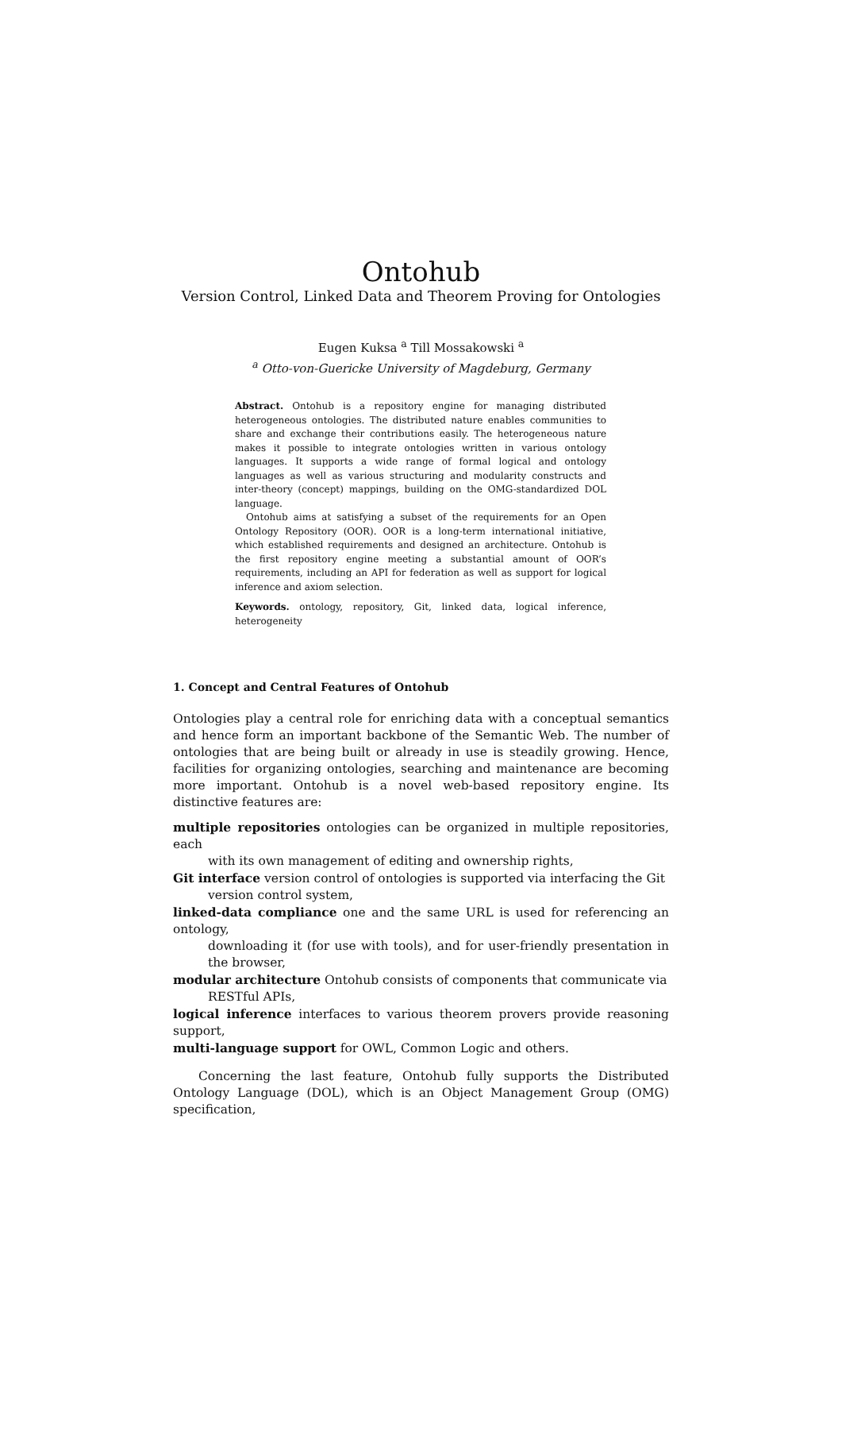Ontohub
Version Control, Linked Data and Theorem Proving for Ontologies
Eugen Kuksa <sup>a</sup> Till Mossakowski <sup>a</sup>
<sup>a</sup> Otto-von-Guericke University of Magdeburg, Germany
Abstract. Ontohub is a repository engine for managing distributed heterogeneous ontologies. The distributed nature enables communities to share and exchange their contributions easily. The heterogeneous nature makes it possible to integrate ontologies written in various ontology languages. It supports a wide range of formal logical and ontology languages as well as various structuring and modularity constructs and inter-theory (concept) mappings, building on the OMG-standardized DOL language.
Ontohub aims at satisfying a subset of the requirements for an Open Ontology Repository (OOR). OOR is a long-term international initiative, which established requirements and designed an architecture. Ontohub is the first repository engine meeting a substantial amount of OOR’s requirements, including an API for federation as well as support for logical inference and axiom selection.
Keywords. ontology, repository, Git, linked data, logical inference, heterogeneity
1. Concept and Central Features of Ontohub
Ontologies play a central role for enriching data with a conceptual semantics and hence form an important backbone of the Semantic Web. The number of ontologies that are being built or already in use is steadily growing. Hence, facilities for organizing ontologies, searching and maintenance are becoming more important. Ontohub is a novel web-based repository engine. Its distinctive features are:
multiple repositories ontologies can be organized in multiple repositories, each
with its own management of editing and ownership rights,
Git interface version control of ontologies is supported via interfacing the Git
version control system,
linked-data compliance one and the same URL is used for referencing an ontology,
downloading it (for use with tools), and for user-friendly presentation in the browser,
modular architecture Ontohub consists of components that communicate via
RESTful APIs,
logical inference interfaces to various theorem provers provide reasoning support,
multi-language support for OWL, Common Logic and others.
Concerning the last feature, Ontohub fully supports the Distributed Ontology Language (DOL), which is an Object Management Group (OMG) specification,